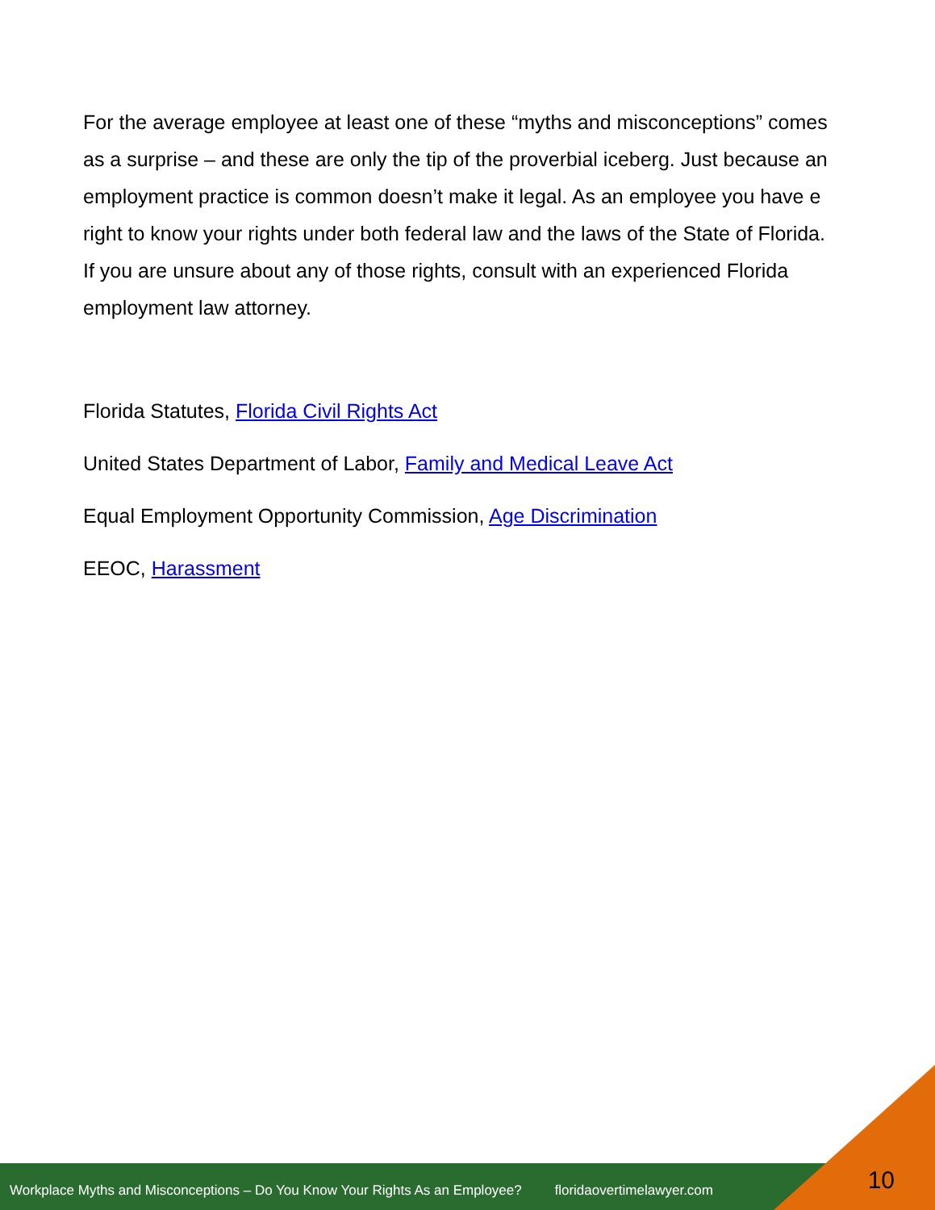For the average employee at least one of these “myths and misconceptions” comes as a surprise – and these are only the tip of the proverbial iceberg. Just because an employment practice is common doesn’t make it legal. As an employee you have e right to know your rights under both federal law and the laws of the State of Florida. If you are unsure about any of those rights, consult with an experienced Florida employment law attorney.
Florida Statutes, Florida Civil Rights Act
United States Department of Labor, Family and Medical Leave Act
Equal Employment Opportunity Commission, Age Discrimination
EEOC, Harassment
Workplace Myths and Misconceptions – Do You Know Your Rights As an Employee? floridaovertimelawyer.com 10